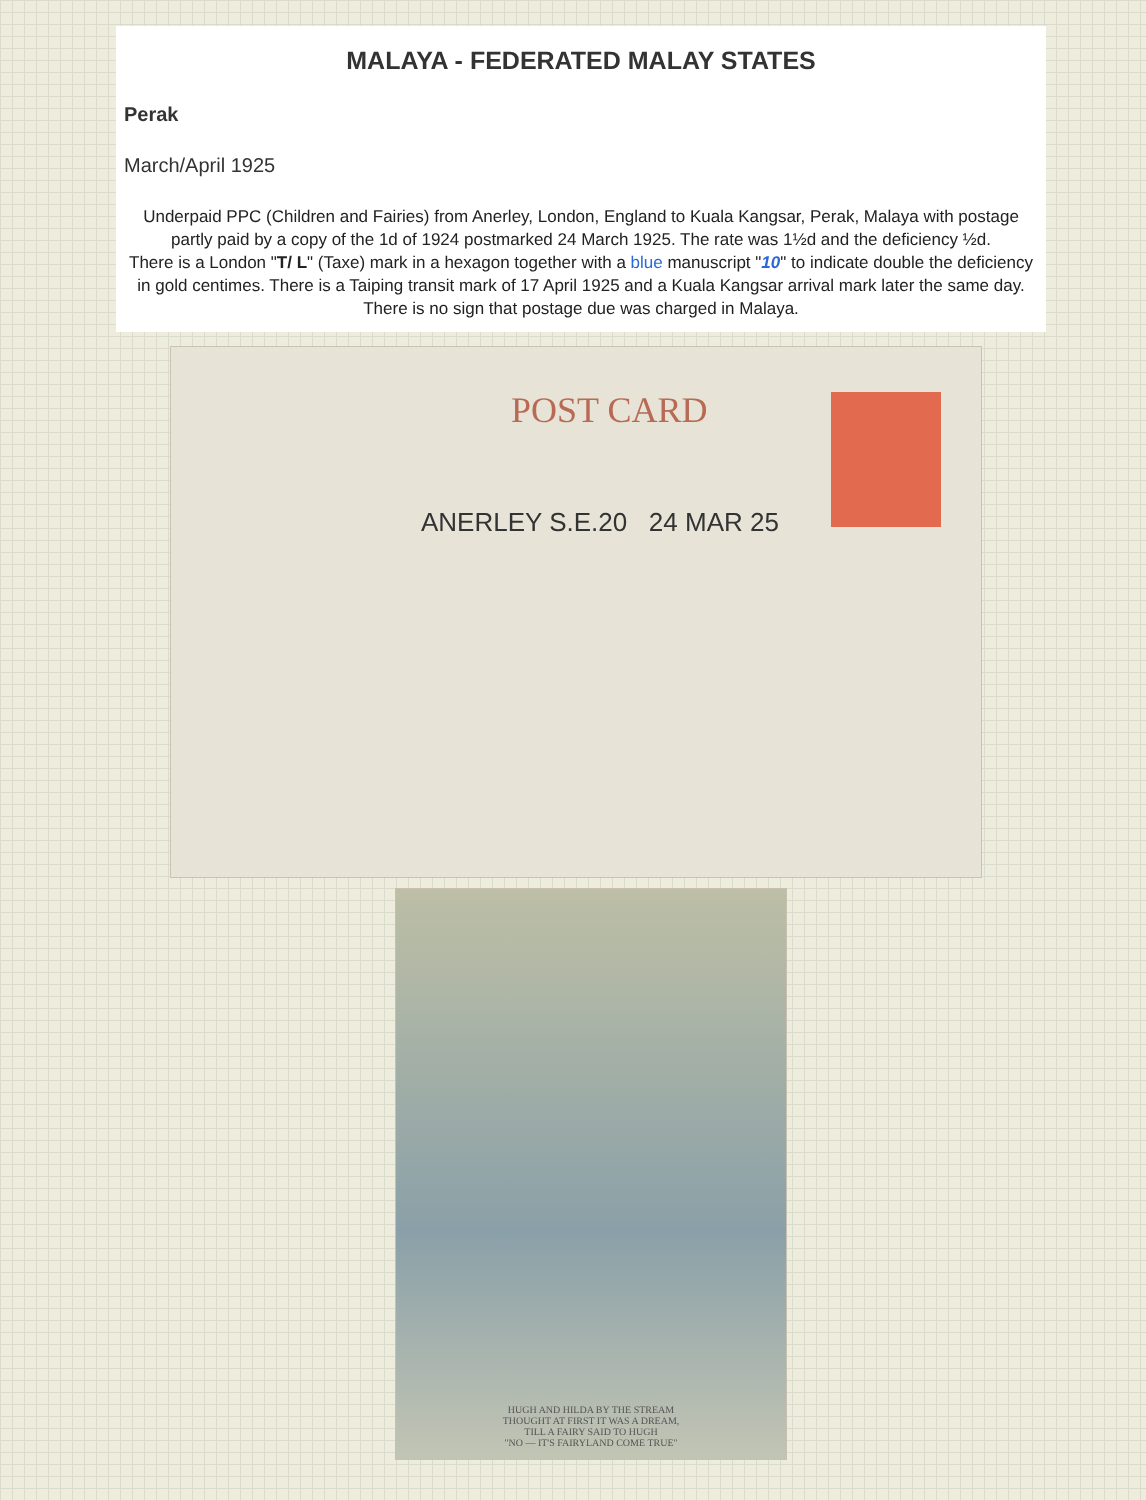MALAYA - FEDERATED MALAY STATES
Perak
March/April 1925
Underpaid PPC (Children and Fairies) from Anerley, London, England to Kuala Kangsar, Perak, Malaya with postage partly paid by a copy of the 1d of 1924 postmarked 24 March 1925. The rate was 1½d and the deficiency ½d.
There is a London "T/ L" (Taxe) mark in a hexagon together with a blue manuscript "10" to indicate double the deficiency in gold centimes. There is a Taiping transit mark of 17 April 1925 and a Kuala Kangsar arrival mark later the same day. There is no sign that postage due was charged in Malaya.
POST CARD
ANERLEY S.E.20 24 MAR 25
HUGH AND HILDA BY THE STREAM
THOUGHT AT FIRST IT WAS A DREAM,
TILL A FAIRY SAID TO HUGH
"NO — IT'S FAIRYLAND COME TRUE"